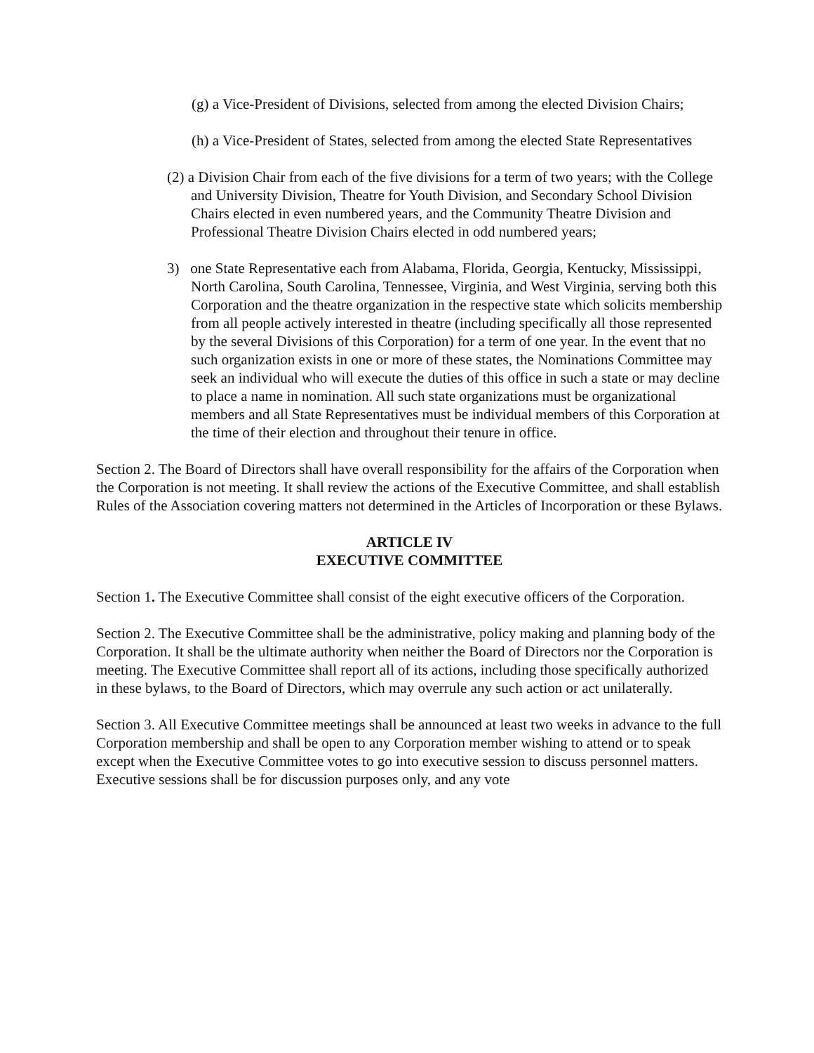(g) a Vice-President of Divisions, selected from among the elected Division Chairs;
(h) a Vice-President of States, selected from among the elected State Representatives
(2) a Division Chair from each of the five divisions for a term of two years; with the College and University Division, Theatre for Youth Division, and Secondary School Division Chairs elected in even numbered years, and the Community Theatre Division and Professional Theatre Division Chairs elected in odd numbered years;
3) one State Representative each from Alabama, Florida, Georgia, Kentucky, Mississippi, North Carolina, South Carolina, Tennessee, Virginia, and West Virginia, serving both this Corporation and the theatre organization in the respective state which solicits membership from all people actively interested in theatre (including specifically all those represented by the several Divisions of this Corporation) for a term of one year. In the event that no such organization exists in one or more of these states, the Nominations Committee may seek an individual who will execute the duties of this office in such a state or may decline to place a name in nomination. All such state organizations must be organizational members and all State Representatives must be individual members of this Corporation at the time of their election and throughout their tenure in office.
Section 2. The Board of Directors shall have overall responsibility for the affairs of the Corporation when the Corporation is not meeting. It shall review the actions of the Executive Committee, and shall establish Rules of the Association covering matters not determined in the Articles of Incorporation or these Bylaws.
ARTICLE IV
EXECUTIVE COMMITTEE
Section 1. The Executive Committee shall consist of the eight executive officers of the Corporation.
Section 2. The Executive Committee shall be the administrative, policy making and planning body of the Corporation. It shall be the ultimate authority when neither the Board of Directors nor the Corporation is meeting. The Executive Committee shall report all of its actions, including those specifically authorized in these bylaws, to the Board of Directors, which may overrule any such action or act unilaterally.
Section 3. All Executive Committee meetings shall be announced at least two weeks in advance to the full Corporation membership and shall be open to any Corporation member wishing to attend or to speak except when the Executive Committee votes to go into executive session to discuss personnel matters. Executive sessions shall be for discussion purposes only, and any vote